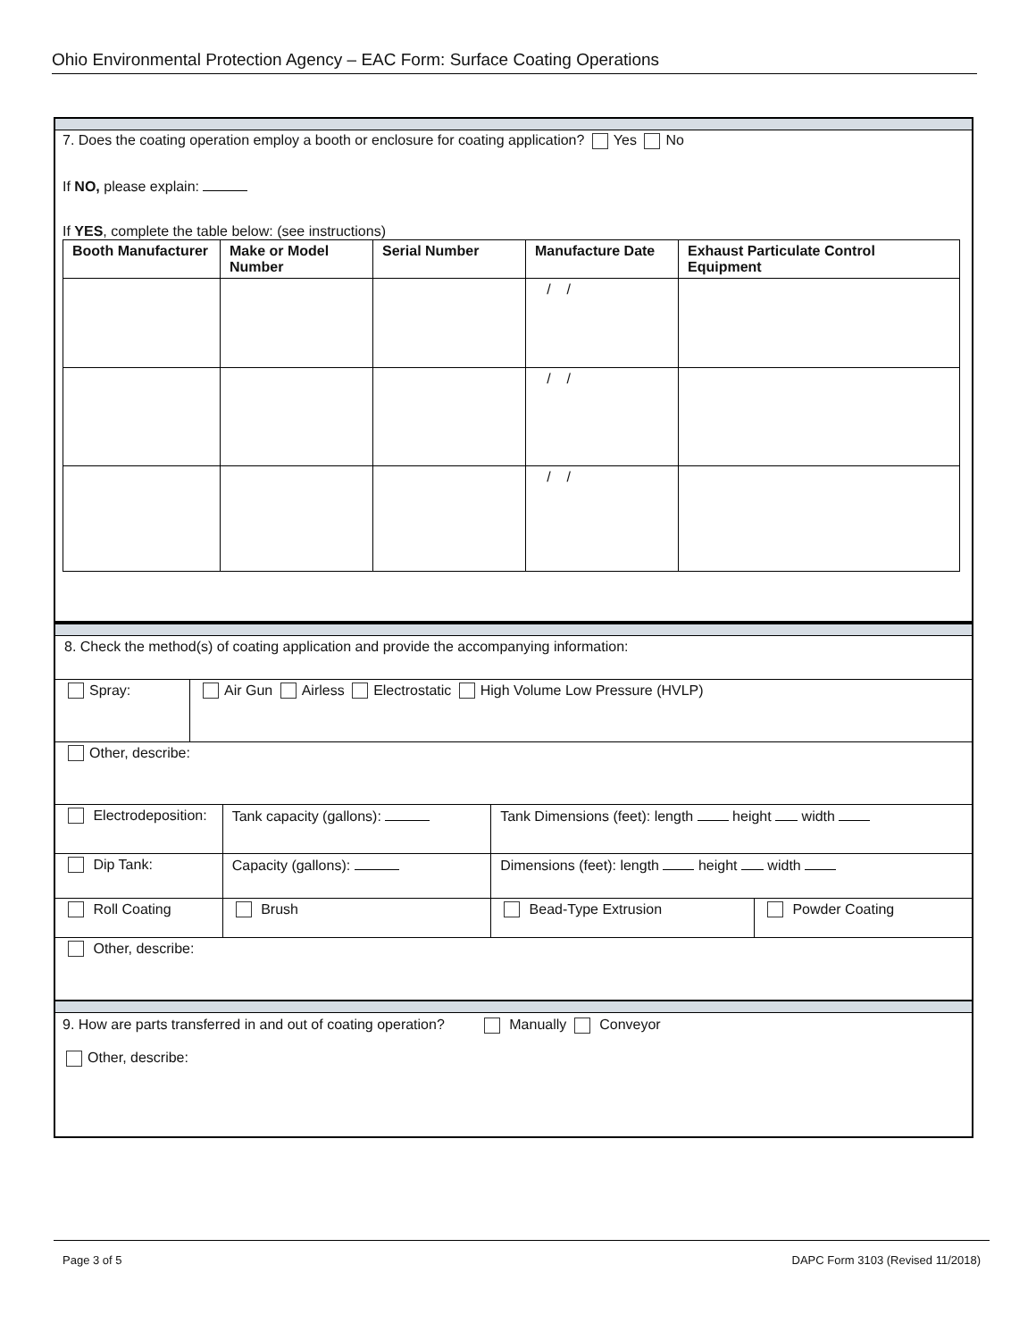Ohio Environmental Protection Agency – EAC Form: Surface Coating Operations
7. Does the coating operation employ a booth or enclosure for coating application? Yes No
If NO, please explain:
If YES, complete the table below: (see instructions)
| Booth Manufacturer | Make or Model Number | Serial Number | Manufacture Date | Exhaust Particulate Control Equipment |
| --- | --- | --- | --- | --- |
| | | | / / | |
| | | | / / | |
| | | | / / | |
| 8. Check the method(s) of coating application and provide the accompanying information: | | | | |
| Spray: | Air Gun Airless Electrostatic High Volume Low Pressure (HVLP) | | | |
| Other, describe: | | | | |
| Electrodeposition: | | Tank capacity (gallons): | Tank Dimensions (feet): length height width | |
| Dip Tank: | | Capacity (gallons): | Dimensions (feet): length height width | |
| Roll Coating | | Brush | Bead-Type Extrusion | Powder Coating |
| Other, describe: | | | | |
9. How are parts transferred in and out of coating operation? Manually Conveyor
Other, describe:
Page 3 of 5 DAPC Form 3103 (Revised 11/2018)